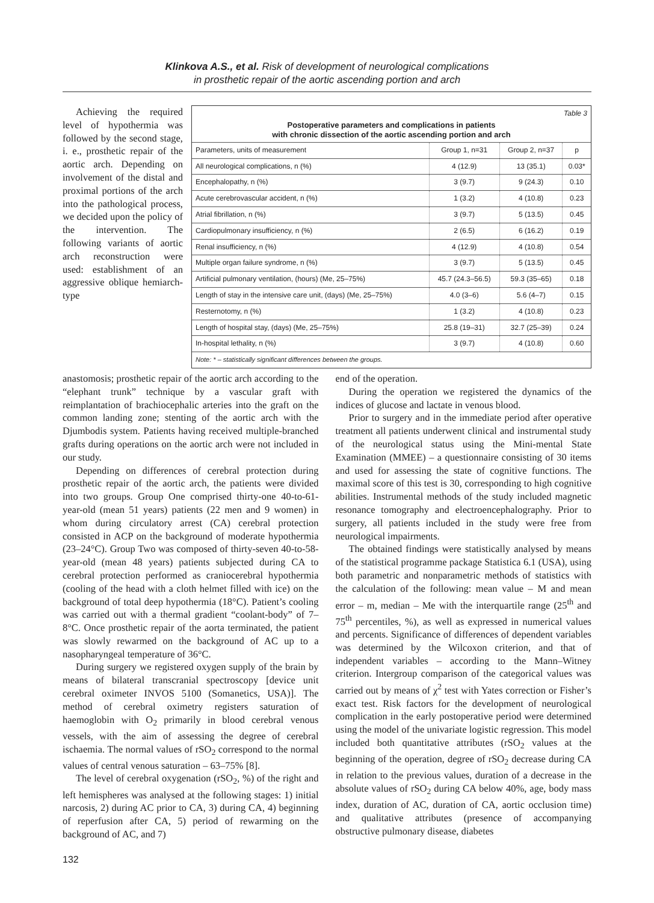Klinkova A.S., et al. Risk of development of neurological complications
in prosthetic repair of the aortic ascending portion and arch
Achieving the required level of hypothermia was followed by the second stage, i. e., prosthetic repair of the aortic arch. Depending on involvement of the distal and proximal portions of the arch into the pathological process, we decided upon the policy of the intervention. The following variants of aortic arch reconstruction were used: establishment of an aggressive oblique hemiarch-type
Table 3
Postoperative parameters and complications in patients
with chronic dissection of the aortic ascending portion and arch
| Parameters, units of measurement | Group 1, n=31 | Group 2, n=37 | p |
| --- | --- | --- | --- |
| All neurological complications, n (%) | 4 (12.9) | 13 (35.1) | 0.03* |
| Encephalopathy, n (%) | 3 (9.7) | 9 (24.3) | 0.10 |
| Acute cerebrovascular accident, n (%) | 1 (3.2) | 4 (10.8) | 0.23 |
| Atrial fibrillation, n (%) | 3 (9.7) | 5 (13.5) | 0.45 |
| Cardiopulmonary insufficiency, n (%) | 2 (6.5) | 6 (16.2) | 0.19 |
| Renal insufficiency, n (%) | 4 (12.9) | 4 (10.8) | 0.54 |
| Multiple organ failure syndrome, n (%) | 3 (9.7) | 5 (13.5) | 0.45 |
| Artificial pulmonary ventilation, (hours) (Me, 25–75%) | 45.7 (24.3–56.5) | 59.3 (35–65) | 0.18 |
| Length of stay in the intensive care unit, (days) (Me, 25–75%) | 4.0 (3–6) | 5.6 (4–7) | 0.15 |
| Resternotomy, n (%) | 1 (3.2) | 4 (10.8) | 0.23 |
| Length of hospital stay, (days) (Me, 25–75%) | 25.8 (19–31) | 32.7 (25–39) | 0.24 |
| In-hospital lethality, n (%) | 3 (9.7) | 4 (10.8) | 0.60 |
Note: * – statistically significant differences between the groups.
anastomosis; prosthetic repair of the aortic arch according to the “elephant trunk” technique by a vascular graft with reimplantation of brachiocephalic arteries into the graft on the common landing zone; stenting of the aortic arch with the Djumbodis system. Patients having received multiple-branched grafts during operations on the aortic arch were not included in our study.
Depending on differences of cerebral protection during prosthetic repair of the aortic arch, the patients were divided into two groups. Group One comprised thirty-one 40-to-61-year-old (mean 51 years) patients (22 men and 9 women) in whom during circulatory arrest (CA) cerebral protection consisted in ACP on the background of moderate hypothermia (23–24°C). Group Two was composed of thirty-seven 40-to-58-year-old (mean 48 years) patients subjected during CA to cerebral protection performed as craniocerebral hypothermia (cooling of the head with a cloth helmet filled with ice) on the background of total deep hypothermia (18°C). Patient’s cooling was carried out with a thermal gradient “coolant-body” of 7–8°C. Once prosthetic repair of the aorta terminated, the patient was slowly rewarmed on the background of AC up to a nasopharyngeal temperature of 36°C.
During surgery we registered oxygen supply of the brain by means of bilateral transcranial spectroscopy [device unit cerebral oximeter INVOS 5100 (Somanetics, USA)]. The method of cerebral oximetry registers saturation of haemoglobin with O<sub>2</sub> primarily in blood cerebral venous vessels, with the aim of assessing the degree of cerebral ischaemia. The normal values of rSO<sub>2</sub> correspond to the normal values of central venous saturation – 63–75% [8].
The level of cerebral oxygenation (rSO<sub>2</sub>, %) of the right and left hemispheres was analysed at the following stages: 1) initial narcosis, 2) during AC prior to CA, 3) during CA, 4) beginning of reperfusion after CA, 5) period of rewarming on the background of AC, and 7)
end of the operation.
During the operation we registered the dynamics of the indices of glucose and lactate in venous blood.
Prior to surgery and in the immediate period after operative treatment all patients underwent clinical and instrumental study of the neurological status using the Mini-mental State Examination (MMEE) – a questionnaire consisting of 30 items and used for assessing the state of cognitive functions. The maximal score of this test is 30, corresponding to high cognitive abilities. Instrumental methods of the study included magnetic resonance tomography and electroencephalography. Prior to surgery, all patients included in the study were free from neurological impairments.
The obtained findings were statistically analysed by means of the statistical programme package Statistica 6.1 (USA), using both parametric and nonparametric methods of statistics with the calculation of the following: mean value – M and mean error – m, median – Me with the interquartile range (25<sup>th</sup> and 75<sup>th</sup> percentiles, %), as well as expressed in numerical values and percents. Significance of differences of dependent variables was determined by the Wilcoxon criterion, and that of independent variables – according to the Mann–Witney criterion. Intergroup comparison of the categorical values was carried out by means of χ<sup>2</sup> test with Yates correction or Fisher’s exact test. Risk factors for the development of neurological complication in the early postoperative period were determined using the model of the univariate logistic regression. This model included both quantitative attributes (rSO<sub>2</sub> values at the beginning of the operation, degree of rSO<sub>2</sub> decrease during CA in relation to the previous values, duration of a decrease in the absolute values of rSO<sub>2</sub> during CA below 40%, age, body mass index, duration of AC, duration of CA, aortic occlusion time) and qualitative attributes (presence of accompanying obstructive pulmonary disease, diabetes
132